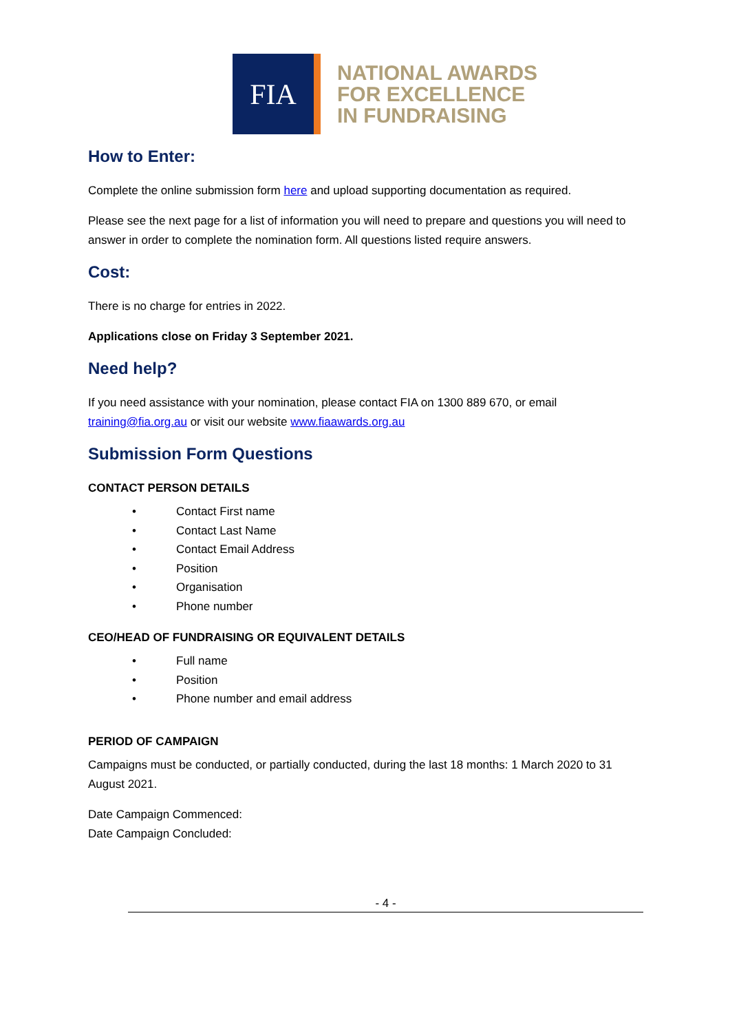FIA
NATIONAL AWARDS
FOR EXCELLENCE
IN FUNDRAISING
How to Enter:
Complete the online submission form here and upload supporting documentation as required.
Please see the next page for a list of information you will need to prepare and questions you will need to answer in order to complete the nomination form. All questions listed require answers.
Cost:
There is no charge for entries in 2022.
Applications close on Friday 3 September 2021.
Need help?
If you need assistance with your nomination, please contact FIA on 1300 889 670, or email training@fia.org.au or visit our website www.fiaawards.org.au
Submission Form Questions
CONTACT PERSON DETAILS
• Contact First name
• Contact Last Name
• Contact Email Address
• Position
• Organisation
• Phone number
CEO/HEAD OF FUNDRAISING OR EQUIVALENT DETAILS
• Full name
• Position
• Phone number and email address
PERIOD OF CAMPAIGN
Campaigns must be conducted, or partially conducted, during the last 18 months: 1 March 2020 to 31 August 2021.
Date Campaign Commenced:
Date Campaign Concluded:
- 4 -